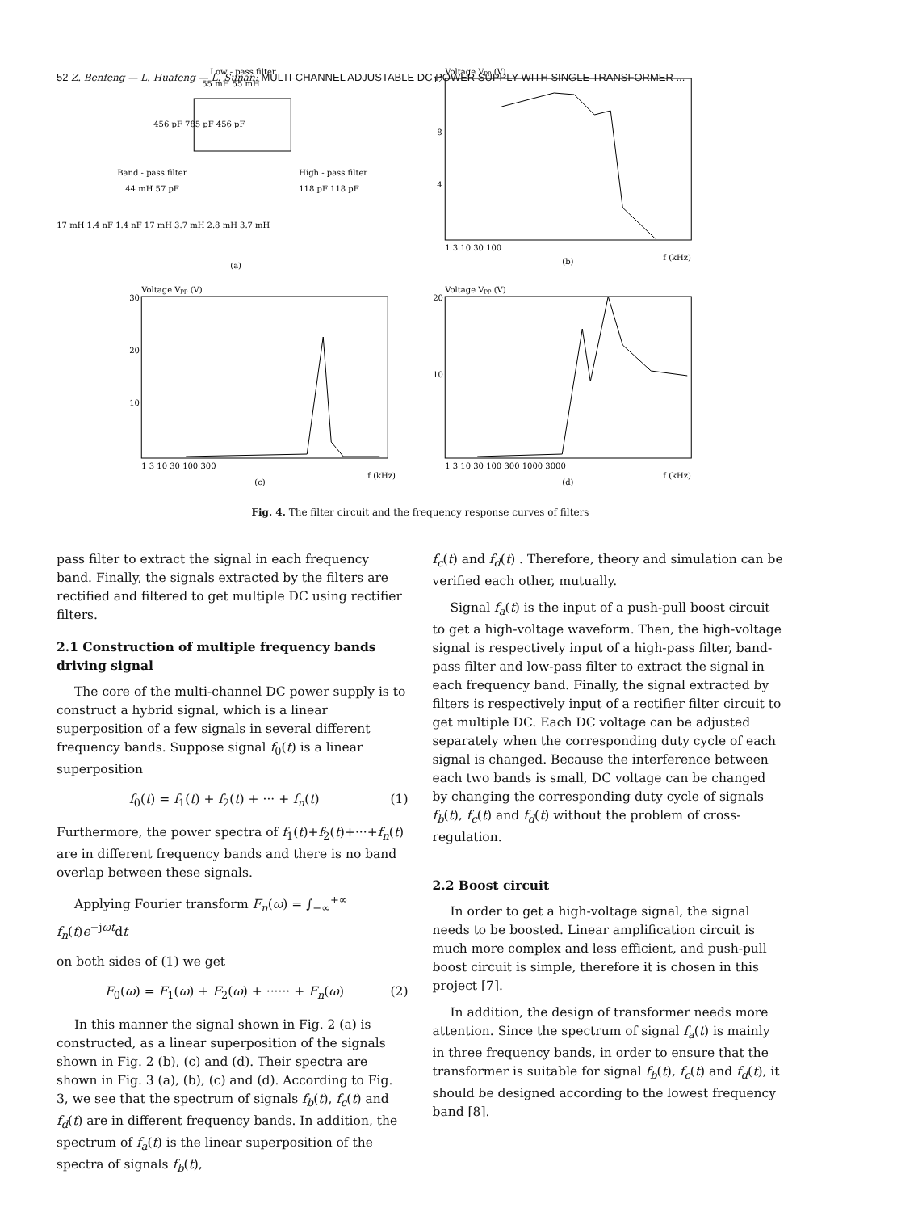52 Z. Benfeng — L. Huafeng — L. Sunan: MULTI-CHANNEL ADJUSTABLE DC POWER SUPPLY WITH SINGLE TRANSFORMER ...
Low - pass filter
55 mH 55 mH
456 pF 785 pF 456 pF
Band - pass filter
High - pass filter
44 mH 57 pF
118 pF 118 pF
17 mH 1.4 nF 1.4 nF 17 mH 3.7 mH 2.8 mH 3.7 mH
(a)
Voltage Vpp (V)
12
8
4
1 3 10 30 100
f (kHz)
(b)
Voltage Vpp (V)
30
20
10
1 3 10 30 100 300
f (kHz)
(c)
Voltage Vpp (V)
20
10
1 3 10 30 100 300 1000 3000
f (kHz)
(d)
Fig. 4. The filter circuit and the frequency response curves of filters
pass filter to extract the signal in each frequency band. Finally, the signals extracted by the filters are rectified and filtered to get multiple DC using rectifier filters.
2.1 Construction of multiple frequency bands driving signal
The core of the multi-channel DC power supply is to construct a hybrid signal, which is a linear superposition of a few signals in several different frequency bands. Suppose signal f<sub>0</sub>(t) is a linear superposition
f<sub>0</sub>(t) = f<sub>1</sub>(t) + f<sub>2</sub>(t) + ··· + f<sub>n</sub>(t) (1)
Furthermore, the power spectra of f<sub>1</sub>(t)+f<sub>2</sub>(t)+···+f<sub>n</sub>(t) are in different frequency bands and there is no band overlap between these signals.
Applying Fourier transform F<sub>n</sub>(ω) = ∫<sub>−∞</sub><sup>+∞</sup> f<sub>n</sub>(t)e<sup>−jωt</sup>dt
on both sides of (1) we get
F<sub>0</sub>(ω) = F<sub>1</sub>(ω) + F<sub>2</sub>(ω) + ······ + F<sub>n</sub>(ω) (2)
In this manner the signal shown in Fig. 2 (a) is constructed, as a linear superposition of the signals shown in Fig. 2 (b), (c) and (d). Their spectra are shown in Fig. 3 (a), (b), (c) and (d). According to Fig. 3, we see that the spectrum of signals f<sub>b</sub>(t), f<sub>c</sub>(t) and f<sub>d</sub>(t) are in different frequency bands. In addition, the spectrum of f<sub>a</sub>(t) is the linear superposition of the spectra of signals f<sub>b</sub>(t),
f<sub>c</sub>(t) and f<sub>d</sub>(t) . Therefore, theory and simulation can be verified each other, mutually.
Signal f<sub>a</sub>(t) is the input of a push-pull boost circuit to get a high-voltage waveform. Then, the high-voltage signal is respectively input of a high-pass filter, band-pass filter and low-pass filter to extract the signal in each frequency band. Finally, the signal extracted by filters is respectively input of a rectifier filter circuit to get multiple DC. Each DC voltage can be adjusted separately when the corresponding duty cycle of each signal is changed. Because the interference between each two bands is small, DC voltage can be changed by changing the corresponding duty cycle of signals f<sub>b</sub>(t), f<sub>c</sub>(t) and f<sub>d</sub>(t) without the problem of cross-regulation.
2.2 Boost circuit
In order to get a high-voltage signal, the signal needs to be boosted. Linear amplification circuit is much more complex and less efficient, and push-pull boost circuit is simple, therefore it is chosen in this project [7].
In addition, the design of transformer needs more attention. Since the spectrum of signal f<sub>a</sub>(t) is mainly in three frequency bands, in order to ensure that the transformer is suitable for signal f<sub>b</sub>(t), f<sub>c</sub>(t) and f<sub>d</sub>(t), it should be designed according to the lowest frequency band [8].